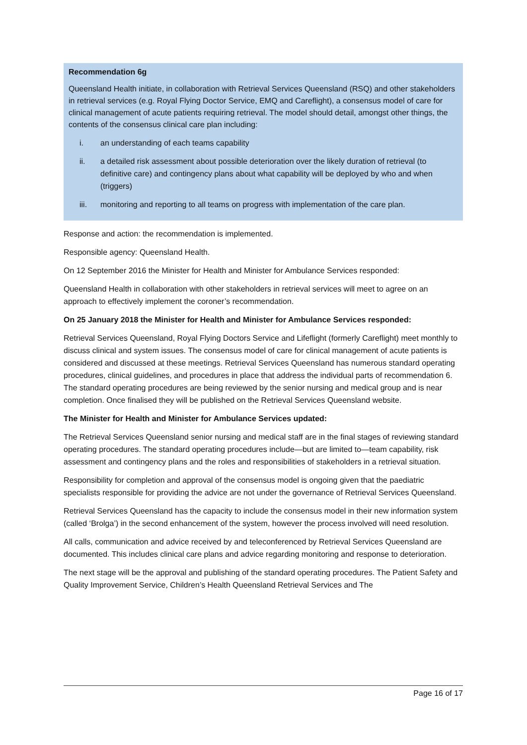Recommendation 6g
Queensland Health initiate, in collaboration with Retrieval Services Queensland (RSQ) and other stakeholders in retrieval services (e.g. Royal Flying Doctor Service, EMQ and Careflight), a consensus model of care for clinical management of acute patients requiring retrieval. The model should detail, amongst other things, the contents of the consensus clinical care plan including:
i. an understanding of each teams capability
ii. a detailed risk assessment about possible deterioration over the likely duration of retrieval (to definitive care) and contingency plans about what capability will be deployed by who and when (triggers)
iii. monitoring and reporting to all teams on progress with implementation of the care plan.
Response and action: the recommendation is implemented.
Responsible agency: Queensland Health.
On 12 September 2016 the Minister for Health and Minister for Ambulance Services responded:
Queensland Health in collaboration with other stakeholders in retrieval services will meet to agree on an approach to effectively implement the coroner’s recommendation.
On 25 January 2018 the Minister for Health and Minister for Ambulance Services responded:
Retrieval Services Queensland, Royal Flying Doctors Service and Lifeflight (formerly Careflight) meet monthly to discuss clinical and system issues. The consensus model of care for clinical management of acute patients is considered and discussed at these meetings. Retrieval Services Queensland has numerous standard operating procedures, clinical guidelines, and procedures in place that address the individual parts of recommendation 6. The standard operating procedures are being reviewed by the senior nursing and medical group and is near completion. Once finalised they will be published on the Retrieval Services Queensland website.
The Minister for Health and Minister for Ambulance Services updated:
The Retrieval Services Queensland senior nursing and medical staff are in the final stages of reviewing standard operating procedures. The standard operating procedures include—but are limited to—team capability, risk assessment and contingency plans and the roles and responsibilities of stakeholders in a retrieval situation.
Responsibility for completion and approval of the consensus model is ongoing given that the paediatric specialists responsible for providing the advice are not under the governance of Retrieval Services Queensland.
Retrieval Services Queensland has the capacity to include the consensus model in their new information system (called ‘Brolga’) in the second enhancement of the system, however the process involved will need resolution.
All calls, communication and advice received by and teleconferenced by Retrieval Services Queensland are documented. This includes clinical care plans and advice regarding monitoring and response to deterioration.
The next stage will be the approval and publishing of the standard operating procedures. The Patient Safety and Quality Improvement Service, Children’s Health Queensland Retrieval Services and The
Page 16 of 17